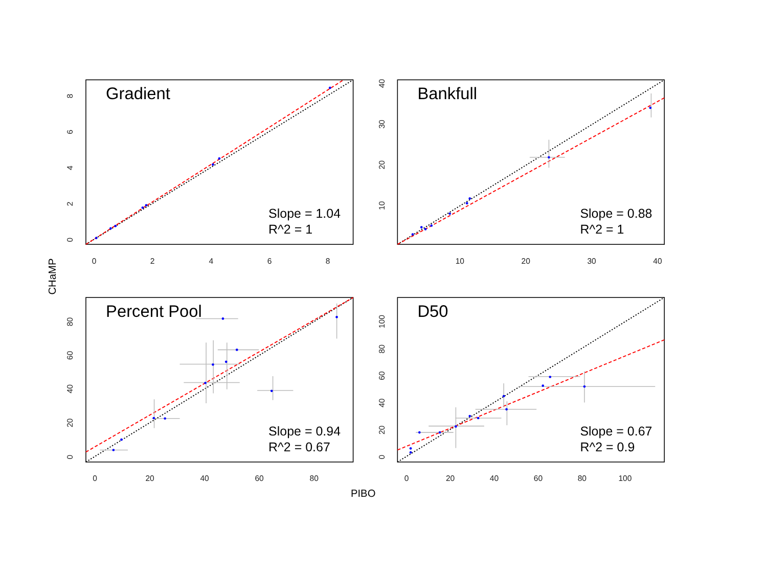Gradient
Slope = 1.04
R^2 = 1
0
2
4
6
8
0
2
4
6
8
Bankfull
Slope = 0.88
R^2 = 1
10
20
30
40
10
20
30
40
CHaMP
Percent Pool
Slope = 0.94
R^2 = 0.67
0
20
40
60
80
0
20
40
60
80
D50
Slope = 0.67
R^2 = 0.9
0
20
40
60
80
100
0
20
40
60
80
100
PIBO